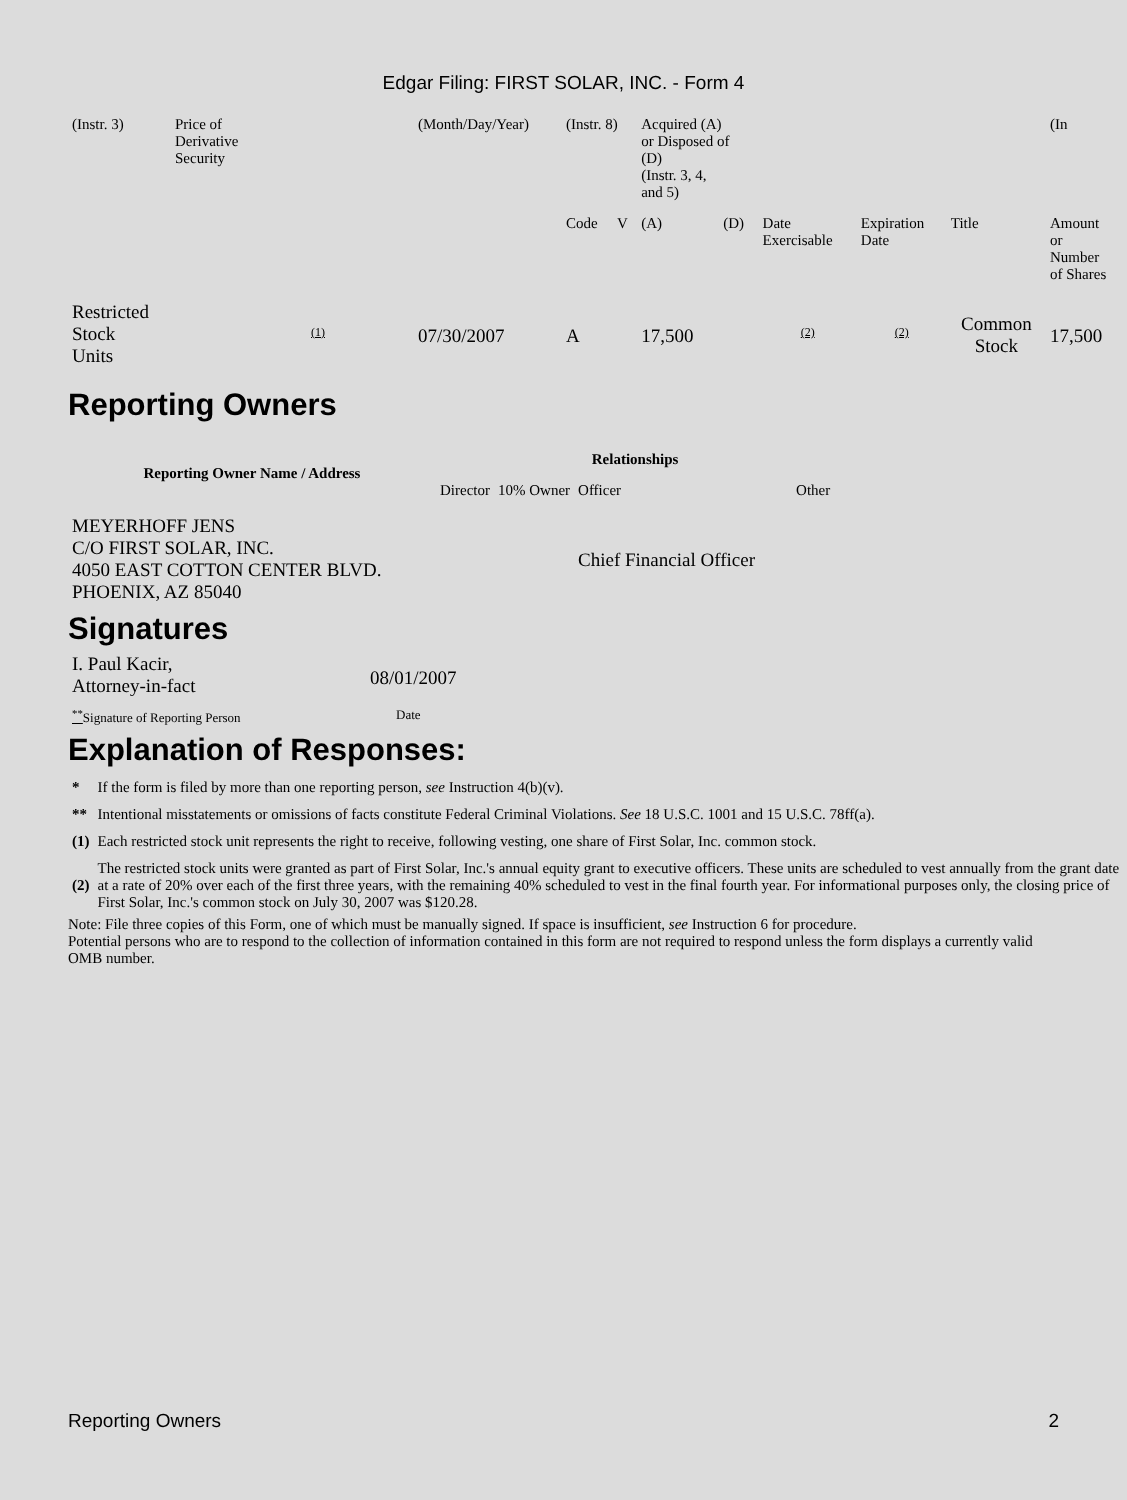Edgar Filing: FIRST SOLAR, INC. - Form 4
| (Instr. 3) | Price of Derivative Security | (Month/Day/Year) | (Instr. 8) | | Acquired (A) or Disposed of (D) (Instr. 3, 4, and 5) | | | | | (In |
| | | | Code | V | (A) | (D) | Date Exercisable | Expiration Date | Title | Amount or Number of Shares |
| Restricted Stock Units | (1) | 07/30/2007 | A | | 17,500 | | (2) | (2) | Common Stock | 17,500 |
Reporting Owners
| Reporting Owner Name / Address | Relationships | | | |
| --- | --- | --- | --- | --- |
| | Director | 10% Owner | Officer | Other |
| MEYERHOFF JENS C/O FIRST SOLAR, INC. 4050 EAST COTTON CENTER BLVD. PHOENIX, AZ 85040 | | | Chief Financial Officer | |
Signatures
| I. Paul Kacir, Attorney-in-fact | 08/01/2007 |
| <sup>**</sup> Signature of Reporting Person | Date |
Explanation of Responses:
| * | If the form is filed by more than one reporting person, see Instruction 4(b)(v). |
| ** | Intentional misstatements or omissions of facts constitute Federal Criminal Violations. See 18 U.S.C. 1001 and 15 U.S.C. 78ff(a). |
| (1) | Each restricted stock unit represents the right to receive, following vesting, one share of First Solar, Inc. common stock. |
| (2) | The restricted stock units were granted as part of First Solar, Inc.'s annual equity grant to executive officers. These units are scheduled to vest annually from the grant date at a rate of 20% over each of the first three years, with the remaining 40% scheduled to vest in the final fourth year. For informational purposes only, the closing price of First Solar, Inc.'s common stock on July 30, 2007 was $120.28. |
Note: File three copies of this Form, one of which must be manually signed. If space is insufficient, see Instruction 6 for procedure.
Potential persons who are to respond to the collection of information contained in this form are not required to respond unless the form displays a currently valid OMB number.
Reporting Owners 2